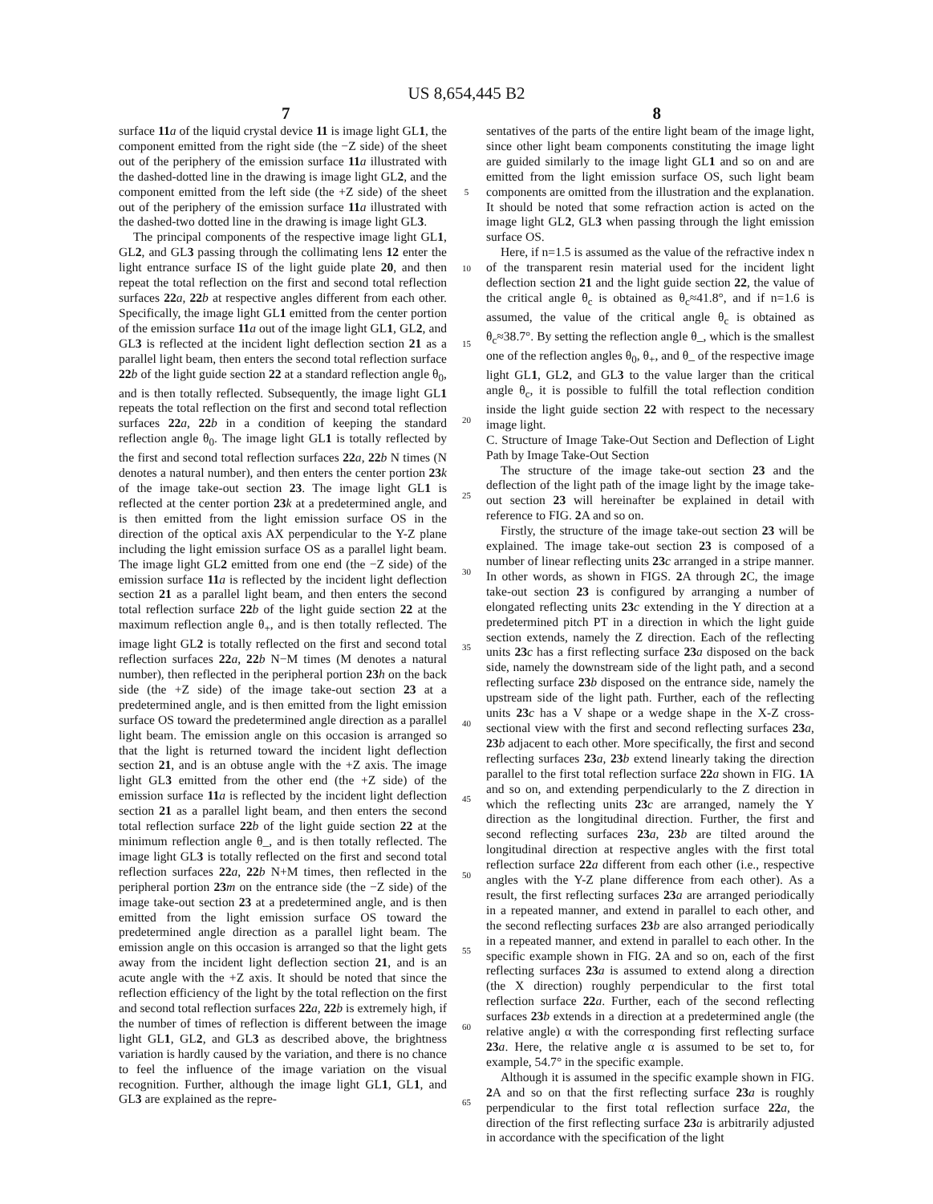US 8,654,445 B2
7 8
surface 11 a of the liquid crystal device 11 is image light GL1, the component emitted from the right side (the −Z side) of the sheet out of the periphery of the emission surface 11 a illustrated with the dashed-dotted line in the drawing is image light GL2, and the component emitted from the left side (the +Z side) of the sheet out of the periphery of the emission surface 11 a illustrated with the dashed-two dotted line in the drawing is image light GL3.
The principal components of the respective image light GL1, GL2, and GL3 passing through the collimating lens 12 enter the light entrance surface IS of the light guide plate 20, and then repeat the total reflection on the first and second total reflection surfaces 22 a, 22 b at respective angles different from each other. Specifically, the image light GL1 emitted from the center portion of the emission surface 11 a out of the image light GL1, GL2, and GL3 is reflected at the incident light deflection section 21 as a parallel light beam, then enters the second total reflection surface 22 b of the light guide section 22 at a standard reflection angle θ<sub>0</sub>, and is then totally reflected. Subsequently, the image light GL1 repeats the total reflection on the first and second total reflection surfaces 22 a, 22 b in a condition of keeping the standard reflection angle θ<sub>0</sub>. The image light GL1 is totally reflected by the first and second total reflection surfaces 22 a, 22 b N times (N denotes a natural number), and then enters the center portion 23 k of the image take-out section 23. The image light GL1 is reflected at the center portion 23 k at a predetermined angle, and is then emitted from the light emission surface OS in the direction of the optical axis AX perpendicular to the Y-Z plane including the light emission surface OS as a parallel light beam. The image light GL2 emitted from one end (the −Z side) of the emission surface 11 a is reflected by the incident light deflection section 21 as a parallel light beam, and then enters the second total reflection surface 22 b of the light guide section 22 at the maximum reflection angle θ<sub>+</sub>, and is then totally reflected. The image light GL2 is totally reflected on the first and second total reflection surfaces 22 a, 22 b N−M times (M denotes a natural number), then reflected in the peripheral portion 23 h on the back side (the +Z side) of the image take-out section 23 at a predetermined angle, and is then emitted from the light emission surface OS toward the predetermined angle direction as a parallel light beam. The emission angle on this occasion is arranged so that the light is returned toward the incident light deflection section 21, and is an obtuse angle with the +Z axis. The image light GL3 emitted from the other end (the +Z side) of the emission surface 11 a is reflected by the incident light deflection section 21 as a parallel light beam, and then enters the second total reflection surface 22 b of the light guide section 22 at the minimum reflection angle θ_, and is then totally reflected. The image light GL3 is totally reflected on the first and second total reflection surfaces 22 a, 22 b N+M times, then reflected in the peripheral portion 23 m on the entrance side (the −Z side) of the image take-out section 23 at a predetermined angle, and is then emitted from the light emission surface OS toward the predetermined angle direction as a parallel light beam. The emission angle on this occasion is arranged so that the light gets away from the incident light deflection section 21, and is an acute angle with the +Z axis. It should be noted that since the reflection efficiency of the light by the total reflection on the first and second total reflection surfaces 22 a, 22 b is extremely high, if the number of times of reflection is different between the image light GL1, GL2, and GL3 as described above, the brightness variation is hardly caused by the variation, and there is no chance to feel the influence of the image variation on the visual recognition. Further, although the image light GL1, GL1, and GL3 are explained as the repre-
5
10
15
20
25
30
35
40
45
50
55
60
65
sentatives of the parts of the entire light beam of the image light, since other light beam components constituting the image light are guided similarly to the image light GL1 and so on and are emitted from the light emission surface OS, such light beam components are omitted from the illustration and the explanation. It should be noted that some refraction action is acted on the image light GL2, GL3 when passing through the light emission surface OS.
Here, if n=1.5 is assumed as the value of the refractive index n of the transparent resin material used for the incident light deflection section 21 and the light guide section 22, the value of the critical angle θ<sub>c</sub> is obtained as θ<sub>c</sub>≈41.8°, and if n=1.6 is assumed, the value of the critical angle θ<sub>c</sub> is obtained as θ<sub>c</sub>≈38.7°. By setting the reflection angle θ_, which is the smallest one of the reflection angles θ<sub>0</sub>, θ<sub>+</sub>, and θ_ of the respective image light GL1, GL2, and GL3 to the value larger than the critical angle θ<sub>c</sub>, it is possible to fulfill the total reflection condition inside the light guide section 22 with respect to the necessary image light.
C. Structure of Image Take-Out Section and Deflection of Light Path by Image Take-Out Section
The structure of the image take-out section 23 and the deflection of the light path of the image light by the image take-out section 23 will hereinafter be explained in detail with reference to FIG. 2 A and so on.
Firstly, the structure of the image take-out section 23 will be explained. The image take-out section 23 is composed of a number of linear reflecting units 23 c arranged in a stripe manner. In other words, as shown in FIGS. 2 A through 2 C, the image take-out section 23 is configured by arranging a number of elongated reflecting units 23 c extending in the Y direction at a predetermined pitch PT in a direction in which the light guide section extends, namely the Z direction. Each of the reflecting units 23 c has a first reflecting surface 23 a disposed on the back side, namely the downstream side of the light path, and a second reflecting surface 23 b disposed on the entrance side, namely the upstream side of the light path. Further, each of the reflecting units 23 c has a V shape or a wedge shape in the X-Z cross-sectional view with the first and second reflecting surfaces 23 a, 23 b adjacent to each other. More specifically, the first and second reflecting surfaces 23 a, 23 b extend linearly taking the direction parallel to the first total reflection surface 22 a shown in FIG. 1 A and so on, and extending perpendicularly to the Z direction in which the reflecting units 23 c are arranged, namely the Y direction as the longitudinal direction. Further, the first and second reflecting surfaces 23 a, 23 b are tilted around the longitudinal direction at respective angles with the first total reflection surface 22 a different from each other (i.e., respective angles with the Y-Z plane difference from each other). As a result, the first reflecting surfaces 23 a are arranged periodically in a repeated manner, and extend in parallel to each other, and the second reflecting surfaces 23 b are also arranged periodically in a repeated manner, and extend in parallel to each other. In the specific example shown in FIG. 2 A and so on, each of the first reflecting surfaces 23 a is assumed to extend along a direction (the X direction) roughly perpendicular to the first total reflection surface 22 a. Further, each of the second reflecting surfaces 23 b extends in a direction at a predetermined angle (the relative angle) α with the corresponding first reflecting surface 23 a. Here, the relative angle α is assumed to be set to, for example, 54.7° in the specific example.
Although it is assumed in the specific example shown in FIG. 2 A and so on that the first reflecting surface 23 a is roughly perpendicular to the first total reflection surface 22 a, the direction of the first reflecting surface 23 a is arbitrarily adjusted in accordance with the specification of the light